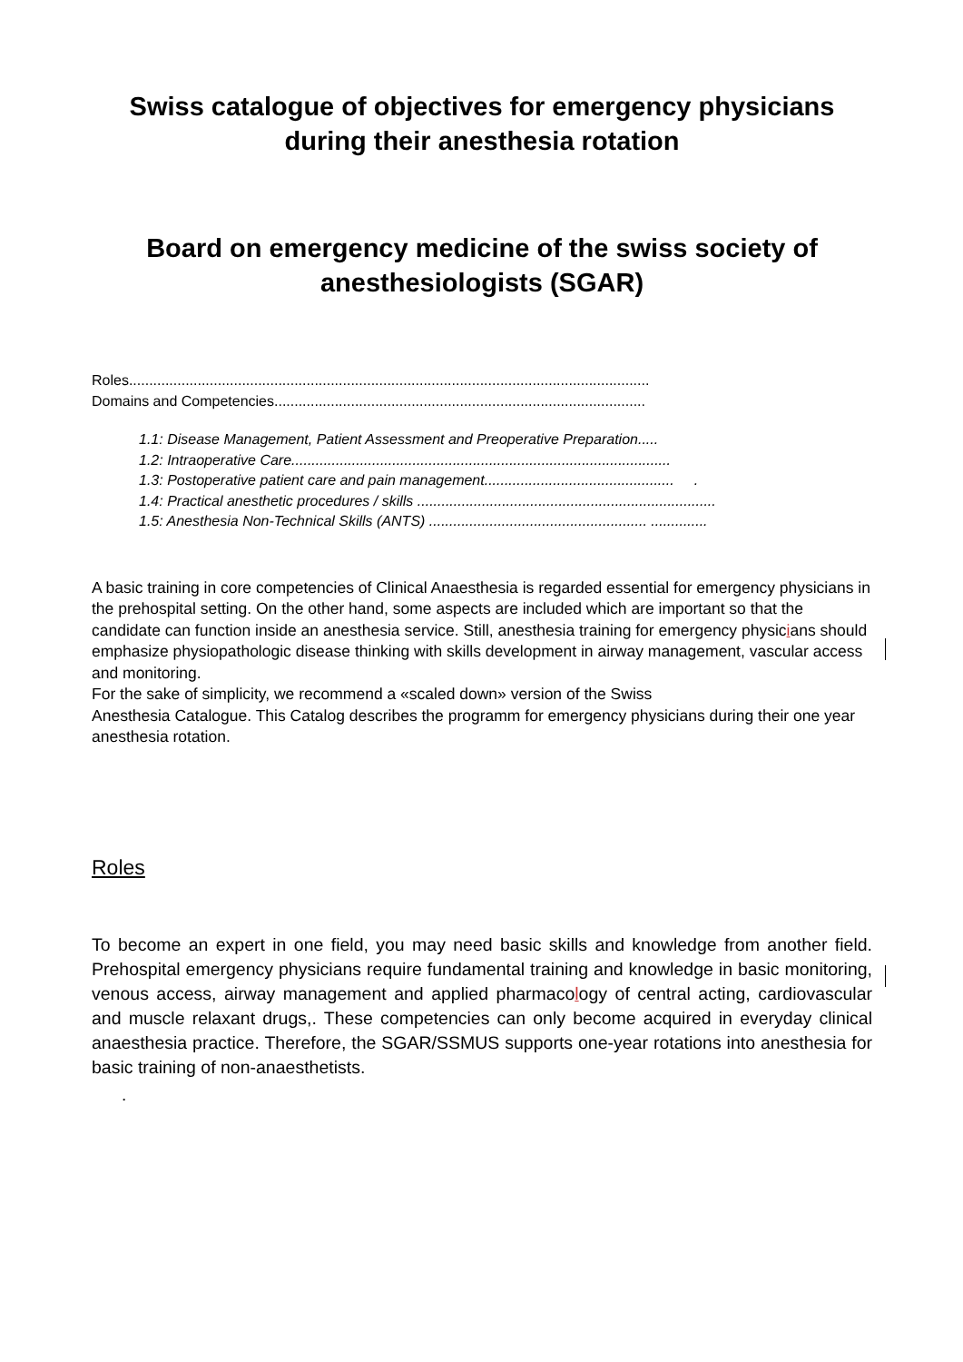Swiss catalogue of objectives for emergency physicians during their anesthesia rotation
Board on emergency medicine of the swiss society of anesthesiologists (SGAR)
Roles.................................................................................................................................
Domains and Competencies............................................................................................
1.1: Disease Management, Patient Assessment and Preoperative Preparation.....
1.2: Intraoperative Care..............................................................................................
1.3: Postoperative patient care and pain management............................................... .
1.4: Practical anesthetic procedures / skills ..........................................................................
1.5: Anesthesia Non-Technical Skills (ANTS) ...................................................... ..............
A basic training in core competencies of Clinical Anaesthesia is regarded essential for emergency physicians in the prehospital setting. On the other hand, some aspects are included which are important so that the candidate can function inside an anesthesia service. Still, anesthesia training for emergency physicians should emphasize physiopathologic disease thinking with skills development in airway management, vascular access and monitoring.
For the sake of simplicity, we recommend a «scaled down» version of the Swiss
Anesthesia Catalogue. This Catalog describes the programm for emergency physicians during their one year anesthesia rotation.
Roles
To become an expert in one field, you may need basic skills and knowledge from another field. Prehospital emergency physicians require fundamental training and knowledge in basic monitoring, venous access, airway management and applied pharmacology of central acting, cardiovascular and muscle relaxant drugs,. These competencies can only become acquired in everyday clinical anaesthesia practice. Therefore, the SGAR/SSMUS supports one-year rotations into anesthesia for basic training of non-anaesthetists.
.